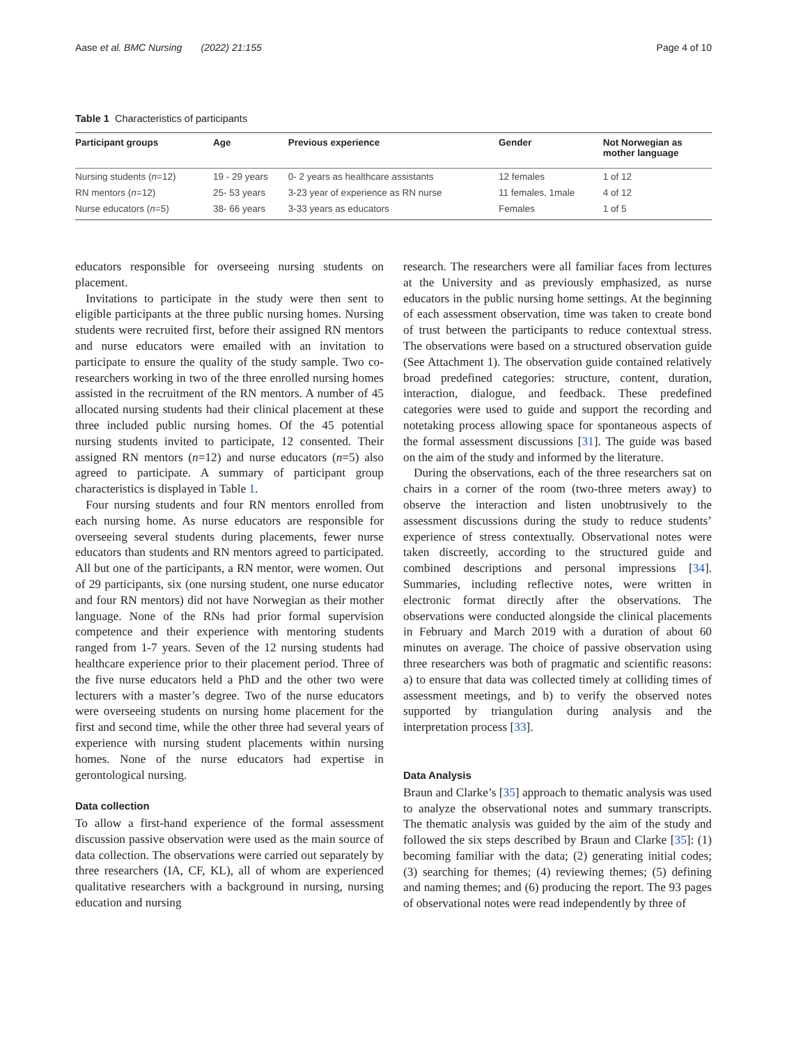Aase et al. BMC Nursing (2022) 21:155 Page 4 of 10
Table 1 Characteristics of participants
| Participant groups | Age | Previous experience | Gender | Not Norwegian as mother language |
| --- | --- | --- | --- | --- |
| Nursing students ( n =12) | 19 - 29 years | 0- 2 years as healthcare assistants | 12 females | 1 of 12 |
| RN mentors ( n =12) | 25- 53 years | 3-23 year of experience as RN nurse | 11 females, 1male | 4 of 12 |
| Nurse educators ( n =5) | 38- 66 years | 3-33 years as educators | Females | 1 of 5 |
educators responsible for overseeing nursing students on placement.
Invitations to participate in the study were then sent to eligible participants at the three public nursing homes. Nursing students were recruited first, before their assigned RN mentors and nurse educators were emailed with an invitation to participate to ensure the quality of the study sample. Two co-researchers working in two of the three enrolled nursing homes assisted in the recruitment of the RN mentors. A number of 45 allocated nursing students had their clinical placement at these three included public nursing homes. Of the 45 potential nursing students invited to participate, 12 consented. Their assigned RN mentors (n=12) and nurse educators (n=5) also agreed to participate. A summary of participant group characteristics is displayed in Table 1.
Four nursing students and four RN mentors enrolled from each nursing home. As nurse educators are responsible for overseeing several students during placements, fewer nurse educators than students and RN mentors agreed to participated. All but one of the participants, a RN mentor, were women. Out of 29 participants, six (one nursing student, one nurse educator and four RN mentors) did not have Norwegian as their mother language. None of the RNs had prior formal supervision competence and their experience with mentoring students ranged from 1-7 years. Seven of the 12 nursing students had healthcare experience prior to their placement period. Three of the five nurse educators held a PhD and the other two were lecturers with a master’s degree. Two of the nurse educators were overseeing students on nursing home placement for the first and second time, while the other three had several years of experience with nursing student placements within nursing homes. None of the nurse educators had expertise in gerontological nursing.
Data collection
To allow a first-hand experience of the formal assessment discussion passive observation were used as the main source of data collection. The observations were carried out separately by three researchers (IA, CF, KL), all of whom are experienced qualitative researchers with a background in nursing, nursing education and nursing
research. The researchers were all familiar faces from lectures at the University and as previously emphasized, as nurse educators in the public nursing home settings. At the beginning of each assessment observation, time was taken to create bond of trust between the participants to reduce contextual stress. The observations were based on a structured observation guide (See Attachment 1). The observation guide contained relatively broad predefined categories: structure, content, duration, interaction, dialogue, and feedback. These predefined categories were used to guide and support the recording and notetaking process allowing space for spontaneous aspects of the formal assessment discussions [31]. The guide was based on the aim of the study and informed by the literature.
During the observations, each of the three researchers sat on chairs in a corner of the room (two-three meters away) to observe the interaction and listen unobtrusively to the assessment discussions during the study to reduce students’ experience of stress contextually. Observational notes were taken discreetly, according to the structured guide and combined descriptions and personal impressions [34]. Summaries, including reflective notes, were written in electronic format directly after the observations. The observations were conducted alongside the clinical placements in February and March 2019 with a duration of about 60 minutes on average. The choice of passive observation using three researchers was both of pragmatic and scientific reasons: a) to ensure that data was collected timely at colliding times of assessment meetings, and b) to verify the observed notes supported by triangulation during analysis and the interpretation process [33].
Data Analysis
Braun and Clarke’s [35] approach to thematic analysis was used to analyze the observational notes and summary transcripts. The thematic analysis was guided by the aim of the study and followed the six steps described by Braun and Clarke [35]: (1) becoming familiar with the data; (2) generating initial codes; (3) searching for themes; (4) reviewing themes; (5) defining and naming themes; and (6) producing the report. The 93 pages of observational notes were read independently by three of